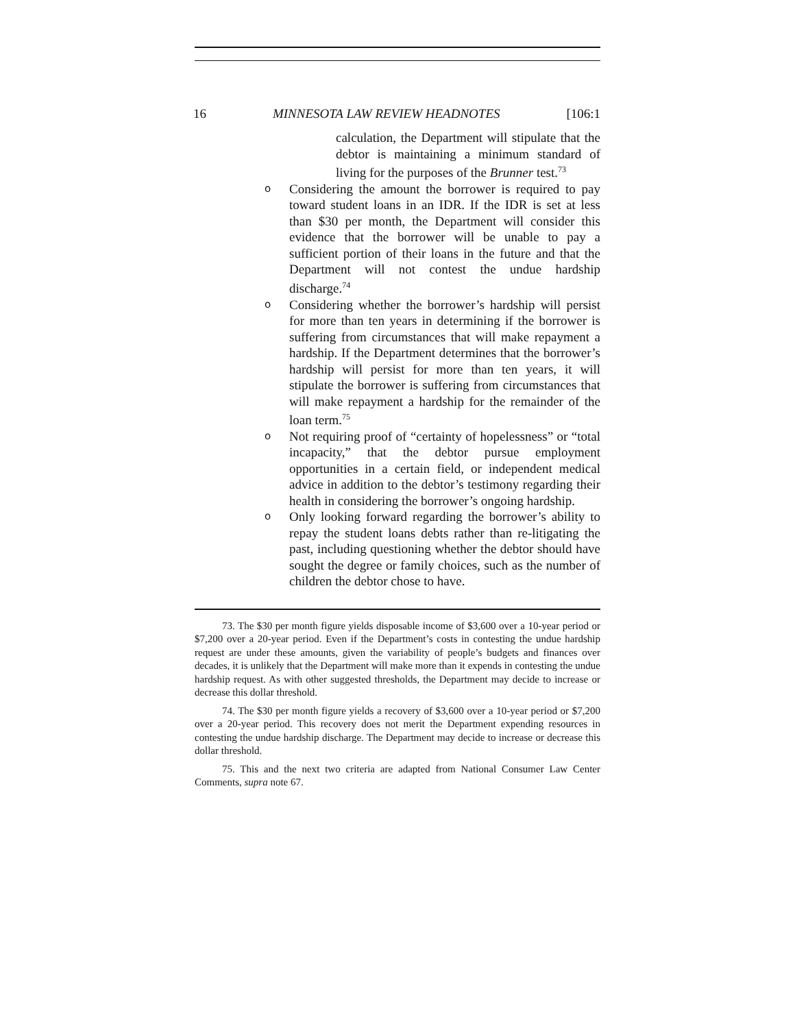16 MINNESOTA LAW REVIEW HEADNOTES [106:1
calculation, the Department will stipulate that the debtor is maintaining a minimum standard of living for the purposes of the Brunner test.<sup>73</sup>
o Considering the amount the borrower is required to pay toward student loans in an IDR. If the IDR is set at less than $30 per month, the Department will consider this evidence that the borrower will be unable to pay a sufficient portion of their loans in the future and that the Department will not contest the undue hardship discharge.<sup>74</sup>
o Considering whether the borrower’s hardship will persist for more than ten years in determining if the borrower is suffering from circumstances that will make repayment a hardship. If the Department determines that the borrower’s hardship will persist for more than ten years, it will stipulate the borrower is suffering from circumstances that will make repayment a hardship for the remainder of the loan term.<sup>75</sup>
o Not requiring proof of “certainty of hopelessness” or “total incapacity,” that the debtor pursue employment opportunities in a certain field, or independent medical advice in addition to the debtor’s testimony regarding their health in considering the borrower’s ongoing hardship.
o Only looking forward regarding the borrower’s ability to repay the student loans debts rather than re-litigating the past, including questioning whether the debtor should have sought the degree or family choices, such as the number of children the debtor chose to have.
73. The $30 per month figure yields disposable income of $3,600 over a 10-year period or $7,200 over a 20-year period. Even if the Department’s costs in contesting the undue hardship request are under these amounts, given the variability of people’s budgets and finances over decades, it is unlikely that the Department will make more than it expends in contesting the undue hardship request. As with other suggested thresholds, the Department may decide to increase or decrease this dollar threshold.
74. The $30 per month figure yields a recovery of $3,600 over a 10-year period or $7,200 over a 20-year period. This recovery does not merit the Department expending resources in contesting the undue hardship discharge. The Department may decide to increase or decrease this dollar threshold.
75. This and the next two criteria are adapted from National Consumer Law Center Comments, supra note 67.